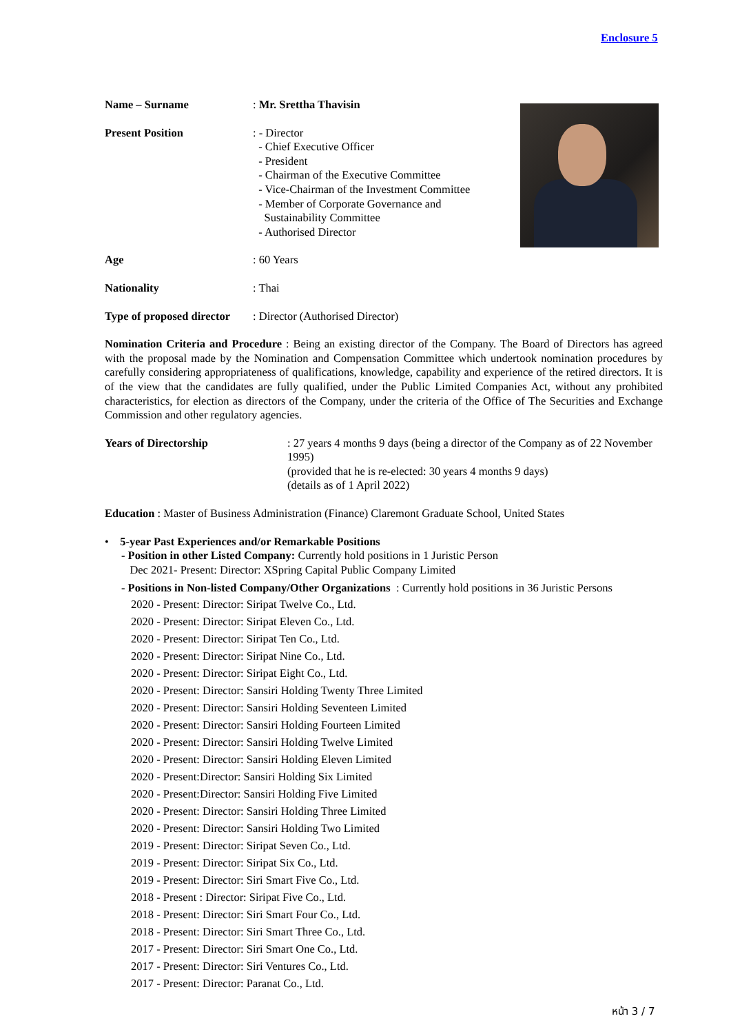Enclosure 5
Name – Surname : Mr. Srettha Thavisin
Present Position : - Director
- Chief Executive Officer
- President
- Chairman of the Executive Committee
- Vice-Chairman of the Investment Committee
- Member of Corporate Governance and
Sustainability Committee
- Authorised Director
Age : 60 Years
Nationality : Thai
Type of proposed director
: Director (Authorised Director)
Nomination Criteria and Procedure : Being an existing director of the Company. The Board of Directors has agreed with the proposal made by the Nomination and Compensation Committee which undertook nomination procedures by carefully considering appropriateness of qualifications, knowledge, capability and experience of the retired directors. It is of the view that the candidates are fully qualified, under the Public Limited Companies Act, without any prohibited characteristics, for election as directors of the Company, under the criteria of the Office of The Securities and Exchange Commission and other regulatory agencies.
Years of Directorship : 27 years 4 months 9 days (being a director of the Company as of 22 November 1995)
(provided that he is re-elected: 30 years 4 months 9 days)
(details as of 1 April 2022)
Education : Master of Business Administration (Finance) Claremont Graduate School, United States
• 5-year Past Experiences and/or Remarkable Positions
- Position in other Listed Company: Currently hold positions in 1 Juristic Person
Dec 2021- Present: Director: XSpring Capital Public Company Limited
- Positions in Non-listed Company/Other Organizations : Currently hold positions in 36 Juristic Persons
2020 - Present: Director: Siripat Twelve Co., Ltd.
2020 - Present: Director: Siripat Eleven Co., Ltd.
2020 - Present: Director: Siripat Ten Co., Ltd.
2020 - Present: Director: Siripat Nine Co., Ltd.
2020 - Present: Director: Siripat Eight Co., Ltd.
2020 - Present: Director: Sansiri Holding Twenty Three Limited
2020 - Present: Director: Sansiri Holding Seventeen Limited
2020 - Present: Director: Sansiri Holding Fourteen Limited
2020 - Present: Director: Sansiri Holding Twelve Limited
2020 - Present: Director: Sansiri Holding Eleven Limited
2020 - Present:Director: Sansiri Holding Six Limited
2020 - Present:Director: Sansiri Holding Five Limited
2020 - Present: Director: Sansiri Holding Three Limited
2020 - Present: Director: Sansiri Holding Two Limited
2019 - Present: Director: Siripat Seven Co., Ltd.
2019 - Present: Director: Siripat Six Co., Ltd.
2019 - Present: Director: Siri Smart Five Co., Ltd.
2018 - Present : Director: Siripat Five Co., Ltd.
2018 - Present: Director: Siri Smart Four Co., Ltd.
2018 - Present: Director: Siri Smart Three Co., Ltd.
2017 - Present: Director: Siri Smart One Co., Ltd.
2017 - Present: Director: Siri Ventures Co., Ltd.
2017 - Present: Director: Paranat Co., Ltd.
หน้า 3 / 7